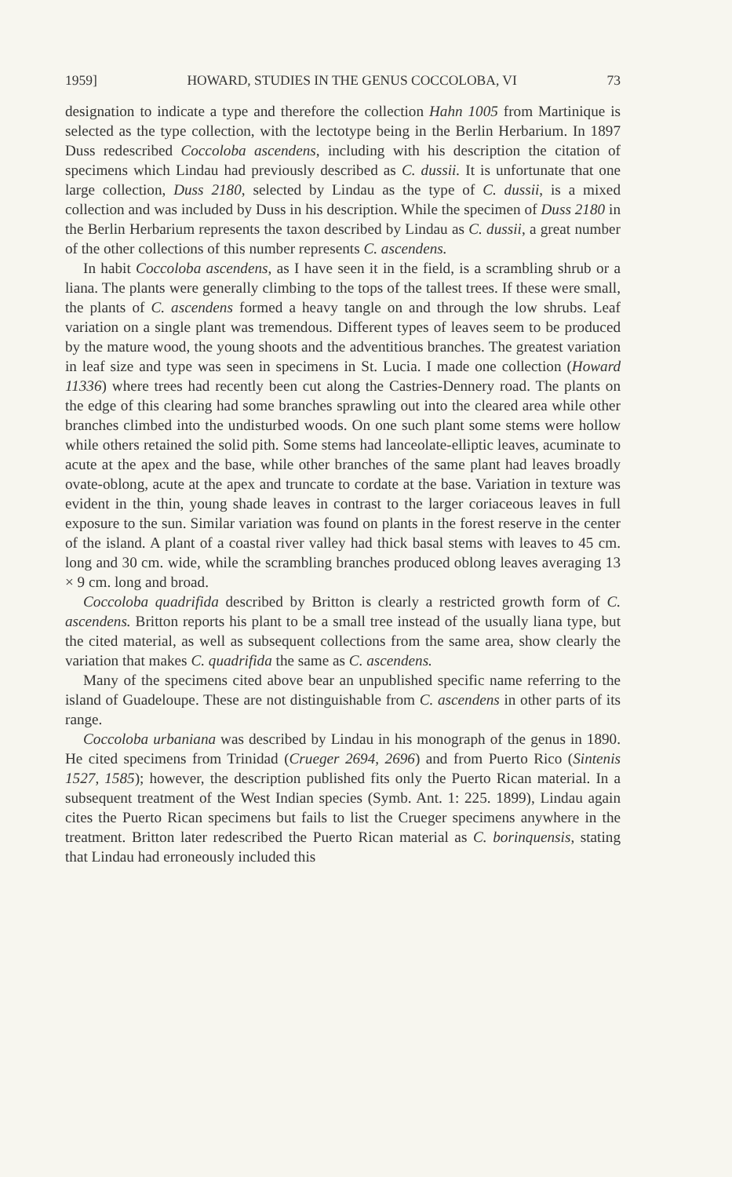1959] HOWARD, STUDIES IN THE GENUS COCCOLOBA, VI 73
designation to indicate a type and therefore the collection Hahn 1005 from Martinique is selected as the type collection, with the lectotype being in the Berlin Herbarium. In 1897 Duss redescribed Coccoloba ascendens, including with his description the citation of specimens which Lindau had previously described as C. dussii. It is unfortunate that one large collection, Duss 2180, selected by Lindau as the type of C. dussii, is a mixed collection and was included by Duss in his description. While the specimen of Duss 2180 in the Berlin Herbarium represents the taxon described by Lindau as C. dussii, a great number of the other collections of this number represents C. ascendens.
In habit Coccoloba ascendens, as I have seen it in the field, is a scrambling shrub or a liana. The plants were generally climbing to the tops of the tallest trees. If these were small, the plants of C. ascendens formed a heavy tangle on and through the low shrubs. Leaf variation on a single plant was tremendous. Different types of leaves seem to be produced by the mature wood, the young shoots and the adventitious branches. The greatest variation in leaf size and type was seen in specimens in St. Lucia. I made one collection (Howard 11336) where trees had recently been cut along the Castries-Dennery road. The plants on the edge of this clearing had some branches sprawling out into the cleared area while other branches climbed into the undisturbed woods. On one such plant some stems were hollow while others retained the solid pith. Some stems had lanceolate-elliptic leaves, acuminate to acute at the apex and the base, while other branches of the same plant had leaves broadly ovate-oblong, acute at the apex and truncate to cordate at the base. Variation in texture was evident in the thin, young shade leaves in contrast to the larger coriaceous leaves in full exposure to the sun. Similar variation was found on plants in the forest reserve in the center of the island. A plant of a coastal river valley had thick basal stems with leaves to 45 cm. long and 30 cm. wide, while the scrambling branches produced oblong leaves averaging 13 × 9 cm. long and broad.
Coccoloba quadrifida described by Britton is clearly a restricted growth form of C. ascendens. Britton reports his plant to be a small tree instead of the usually liana type, but the cited material, as well as subsequent collections from the same area, show clearly the variation that makes C. quadrifida the same as C. ascendens.
Many of the specimens cited above bear an unpublished specific name referring to the island of Guadeloupe. These are not distinguishable from C. ascendens in other parts of its range.
Coccoloba urbaniana was described by Lindau in his monograph of the genus in 1890. He cited specimens from Trinidad (Crueger 2694, 2696) and from Puerto Rico (Sintenis 1527, 1585); however, the description published fits only the Puerto Rican material. In a subsequent treatment of the West Indian species (Symb. Ant. 1: 225. 1899), Lindau again cites the Puerto Rican specimens but fails to list the Crueger specimens anywhere in the treatment. Britton later redescribed the Puerto Rican material as C. borinquensis, stating that Lindau had erroneously included this